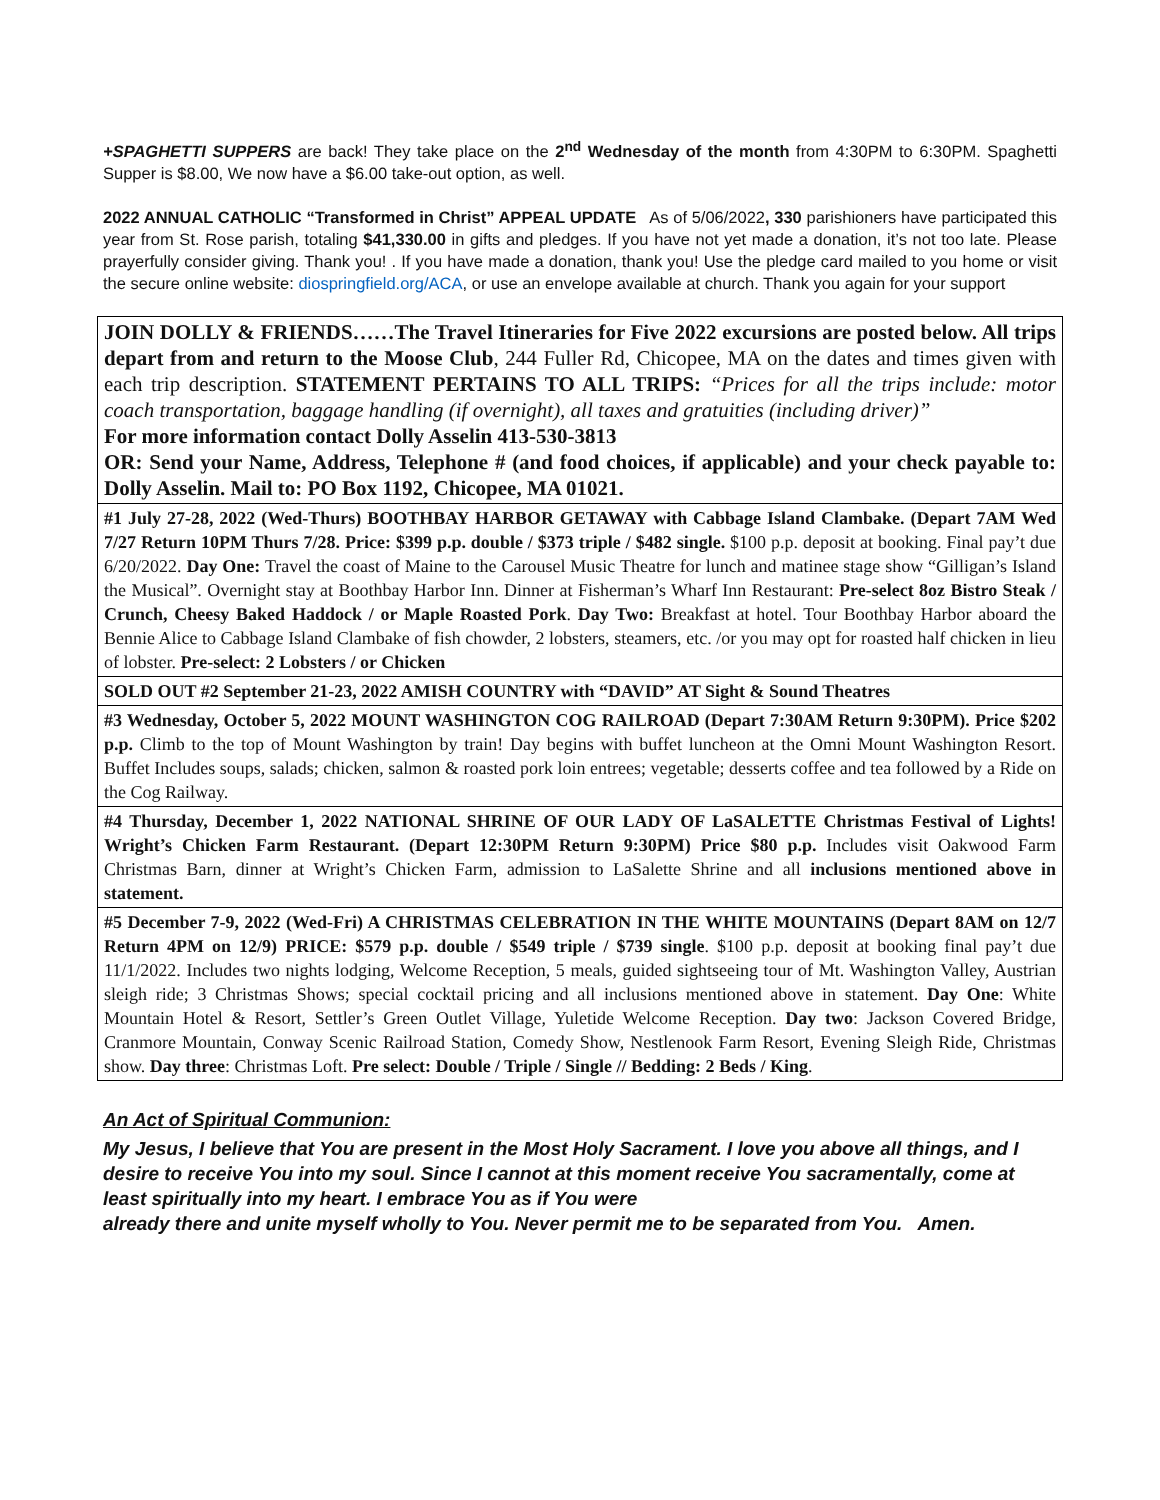+SPAGHETTI SUPPERS are back! They take place on the 2<sup>nd</sup> Wednesday of the month from 4:30PM to 6:30PM. Spaghetti Supper is $8.00, We now have a $6.00 take-out option, as well.
2022 ANNUAL CATHOLIC “Transformed in Christ” APPEAL UPDATE As of 5/06/2022, 330 parishioners have participated this year from St. Rose parish, totaling $41,330.00 in gifts and pledges. If you have not yet made a donation, it’s not too late. Please prayerfully consider giving. Thank you! . If you have made a donation, thank you! Use the pledge card mailed to you home or visit the secure online website: diospringfield.org/ACA, or use an envelope available at church. Thank you again for your support
JOIN DOLLY & FRIENDS……The Travel Itineraries for Five 2022 excursions are posted below. All trips depart from and return to the Moose Club, 244 Fuller Rd, Chicopee, MA on the dates and times given with each trip description. STATEMENT PERTAINS TO ALL TRIPS: “Prices for all the trips include: motor coach transportation, baggage handling (if overnight), all taxes and gratuities (including driver)”
For more information contact Dolly Asselin 413-530-3813
OR: Send your Name, Address, Telephone # (and food choices, if applicable) and your check payable to: Dolly Asselin. Mail to: PO Box 1192, Chicopee, MA 01021.
#1 July 27-28, 2022 (Wed-Thurs) BOOTHBAY HARBOR GETAWAY with Cabbage Island Clambake. (Depart 7AM Wed 7/27 Return 10PM Thurs 7/28. Price: $399 p.p. double / $373 triple / $482 single. $100 p.p. deposit at booking. Final pay’t due 6/20/2022. Day One: Travel the coast of Maine to the Carousel Music Theatre for lunch and matinee stage show “Gilligan’s Island the Musical”. Overnight stay at Boothbay Harbor Inn. Dinner at Fisherman’s Wharf Inn Restaurant: Pre-select 8oz Bistro Steak / Crunch, Cheesy Baked Haddock / or Maple Roasted Pork. Day Two: Breakfast at hotel. Tour Boothbay Harbor aboard the Bennie Alice to Cabbage Island Clambake of fish chowder, 2 lobsters, steamers, etc. /or you may opt for roasted half chicken in lieu of lobster. Pre-select: 2 Lobsters / or Chicken
SOLD OUT #2 September 21-23, 2022 AMISH COUNTRY with “DAVID” AT Sight & Sound Theatres
#3 Wednesday, October 5, 2022 MOUNT WASHINGTON COG RAILROAD (Depart 7:30AM Return 9:30PM). Price $202 p.p. Climb to the top of Mount Washington by train! Day begins with buffet luncheon at the Omni Mount Washington Resort. Buffet Includes soups, salads; chicken, salmon & roasted pork loin entrees; vegetable; desserts coffee and tea followed by a Ride on the Cog Railway.
#4 Thursday, December 1, 2022 NATIONAL SHRINE OF OUR LADY OF LaSALETTE Christmas Festival of Lights! Wright’s Chicken Farm Restaurant. (Depart 12:30PM Return 9:30PM) Price $80 p.p. Includes visit Oakwood Farm Christmas Barn, dinner at Wright’s Chicken Farm, admission to LaSalette Shrine and all inclusions mentioned above in statement.
#5 December 7-9, 2022 (Wed-Fri) A CHRISTMAS CELEBRATION IN THE WHITE MOUNTAINS (Depart 8AM on 12/7 Return 4PM on 12/9) PRICE: $579 p.p. double / $549 triple / $739 single. $100 p.p. deposit at booking final pay’t due 11/1/2022. Includes two nights lodging, Welcome Reception, 5 meals, guided sightseeing tour of Mt. Washington Valley, Austrian sleigh ride; 3 Christmas Shows; special cocktail pricing and all inclusions mentioned above in statement. Day One: White Mountain Hotel & Resort, Settler’s Green Outlet Village, Yuletide Welcome Reception. Day two: Jackson Covered Bridge, Cranmore Mountain, Conway Scenic Railroad Station, Comedy Show, Nestlenook Farm Resort, Evening Sleigh Ride, Christmas show. Day three: Christmas Loft. Pre select: Double / Triple / Single // Bedding: 2 Beds / King.
An Act of Spiritual Communion:
My Jesus, I believe that You are present in the Most Holy Sacrament. I love you above all things, and I desire to receive You into my soul. Since I cannot at this moment receive You sacramentally, come at least spiritually into my heart. I embrace You as if You were
already there and unite myself wholly to You. Never permit me to be separated from You. Amen.